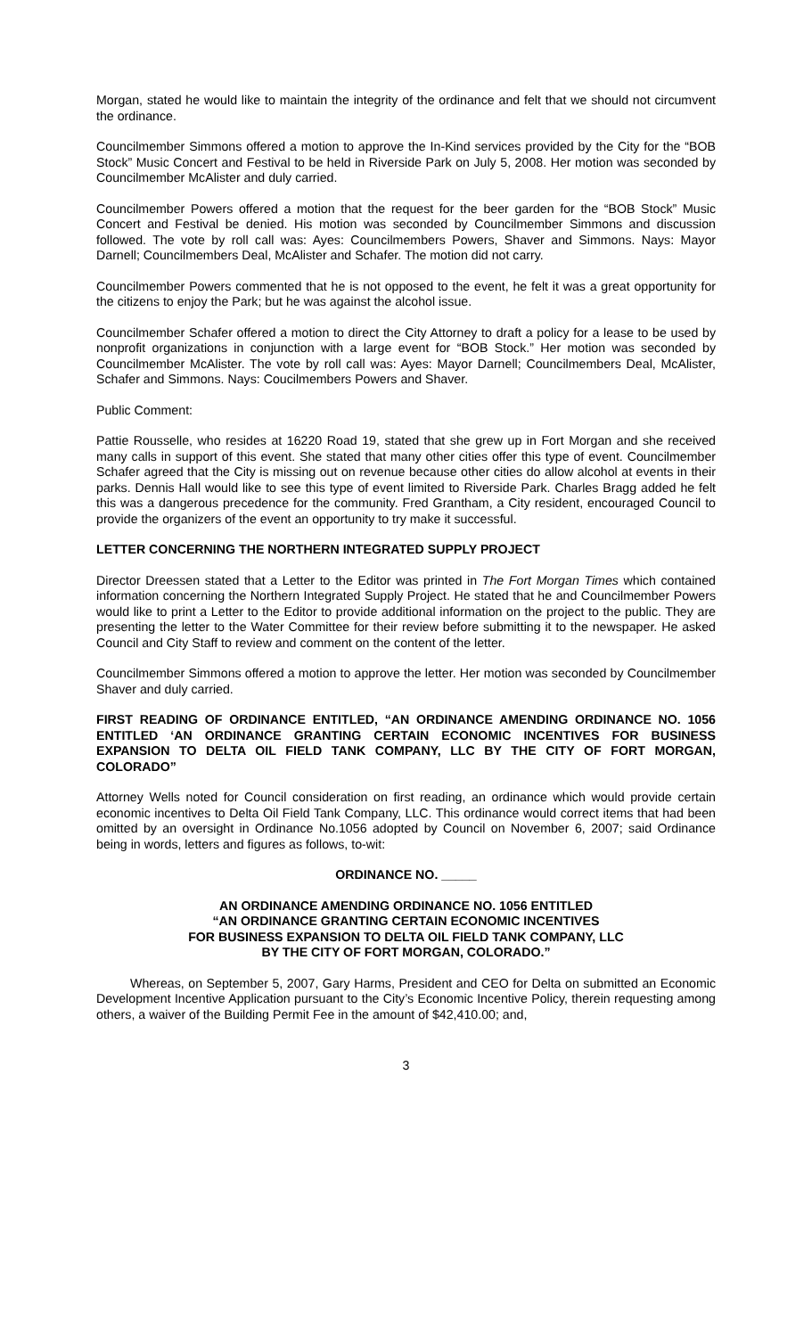Morgan, stated he would like to maintain the integrity of the ordinance and felt that we should not circumvent the ordinance.
Councilmember Simmons offered a motion to approve the In-Kind services provided by the City for the “BOB Stock” Music Concert and Festival to be held in Riverside Park on July 5, 2008. Her motion was seconded by Councilmember McAlister and duly carried.
Councilmember Powers offered a motion that the request for the beer garden for the “BOB Stock” Music Concert and Festival be denied. His motion was seconded by Councilmember Simmons and discussion followed. The vote by roll call was: Ayes: Councilmembers Powers, Shaver and Simmons. Nays: Mayor Darnell; Councilmembers Deal, McAlister and Schafer. The motion did not carry.
Councilmember Powers commented that he is not opposed to the event, he felt it was a great opportunity for the citizens to enjoy the Park; but he was against the alcohol issue.
Councilmember Schafer offered a motion to direct the City Attorney to draft a policy for a lease to be used by nonprofit organizations in conjunction with a large event for “BOB Stock.” Her motion was seconded by Councilmember McAlister. The vote by roll call was: Ayes: Mayor Darnell; Councilmembers Deal, McAlister, Schafer and Simmons. Nays: Coucilmembers Powers and Shaver.
Public Comment:
Pattie Rousselle, who resides at 16220 Road 19, stated that she grew up in Fort Morgan and she received many calls in support of this event. She stated that many other cities offer this type of event. Councilmember Schafer agreed that the City is missing out on revenue because other cities do allow alcohol at events in their parks. Dennis Hall would like to see this type of event limited to Riverside Park. Charles Bragg added he felt this was a dangerous precedence for the community. Fred Grantham, a City resident, encouraged Council to provide the organizers of the event an opportunity to try make it successful.
LETTER CONCERNING THE NORTHERN INTEGRATED SUPPLY PROJECT
Director Dreessen stated that a Letter to the Editor was printed in The Fort Morgan Times which contained information concerning the Northern Integrated Supply Project. He stated that he and Councilmember Powers would like to print a Letter to the Editor to provide additional information on the project to the public. They are presenting the letter to the Water Committee for their review before submitting it to the newspaper. He asked Council and City Staff to review and comment on the content of the letter.
Councilmember Simmons offered a motion to approve the letter. Her motion was seconded by Councilmember Shaver and duly carried.
FIRST READING OF ORDINANCE ENTITLED, “AN ORDINANCE AMENDING ORDINANCE NO. 1056 ENTITLED ‘AN ORDINANCE GRANTING CERTAIN ECONOMIC INCENTIVES FOR BUSINESS EXPANSION TO DELTA OIL FIELD TANK COMPANY, LLC BY THE CITY OF FORT MORGAN, COLORADO”
Attorney Wells noted for Council consideration on first reading, an ordinance which would provide certain economic incentives to Delta Oil Field Tank Company, LLC. This ordinance would correct items that had been omitted by an oversight in Ordinance No.1056 adopted by Council on November 6, 2007; said Ordinance being in words, letters and figures as follows, to-wit:
ORDINANCE NO. _____
AN ORDINANCE AMENDING ORDINANCE NO. 1056 ENTITLED
“AN ORDINANCE GRANTING CERTAIN ECONOMIC INCENTIVES
FOR BUSINESS EXPANSION TO DELTA OIL FIELD TANK COMPANY, LLC
BY THE CITY OF FORT MORGAN, COLORADO.”
Whereas, on September 5, 2007, Gary Harms, President and CEO for Delta on submitted an Economic Development Incentive Application pursuant to the City’s Economic Incentive Policy, therein requesting among others, a waiver of the Building Permit Fee in the amount of $42,410.00; and,
3